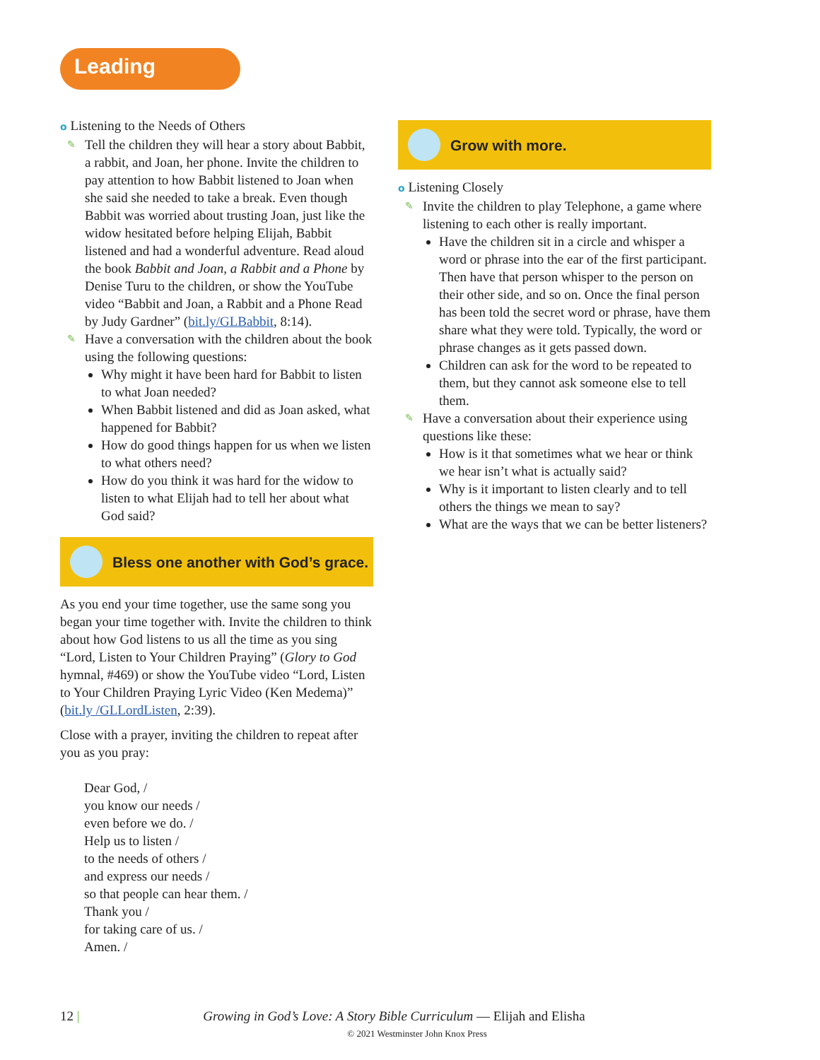Leading
o Listening to the Needs of Others
✎ Tell the children they will hear a story about Babbit, a rabbit, and Joan, her phone. Invite the children to pay attention to how Babbit listened to Joan when she said she needed to take a break. Even though Babbit was worried about trusting Joan, just like the widow hesitated before helping Elijah, Babbit listened and had a wonderful adventure. Read aloud the book Babbit and Joan, a Rabbit and a Phone by Denise Turu to the children, or show the YouTube video “Babbit and Joan, a Rabbit and a Phone Read by Judy Gardner” (bit.ly/GLBabbit, 8:14).
✎ Have a conversation with the children about the book using the following questions:
Why might it have been hard for Babbit to listen to what Joan needed?
When Babbit listened and did as Joan asked, what happened for Babbit?
How do good things happen for us when we listen to what others need?
How do you think it was hard for the widow to listen to what Elijah had to tell her about what God said?
Bless one another with God’s grace.
As you end your time together, use the same song you began your time together with. Invite the children to think about how God listens to us all the time as you sing “Lord, Listen to Your Children Praying” (Glory to God hymnal, #469) or show the YouTube video “Lord, Listen to Your Children Praying Lyric Video (Ken Medema)” (bit.ly /GLLordListen, 2:39).
Close with a prayer, inviting the children to repeat after you as you pray:
Dear God, /
you know our needs /
even before we do. /
Help us to listen /
to the needs of others /
and express our needs /
so that people can hear them. /
Thank you /
for taking care of us. /
Amen. /
Grow with more.
o Listening Closely
✎ Invite the children to play Telephone, a game where listening to each other is really important.
Have the children sit in a circle and whisper a word or phrase into the ear of the first participant. Then have that person whisper to the person on their other side, and so on. Once the final person has been told the secret word or phrase, have them share what they were told. Typically, the word or phrase changes as it gets passed down.
Children can ask for the word to be repeated to them, but they cannot ask someone else to tell them.
✎ Have a conversation about their experience using questions like these:
How is it that sometimes what we hear or think we hear isn’t what is actually said?
Why is it important to listen clearly and to tell others the things we mean to say?
What are the ways that we can be better listeners?
12 | Growing in God’s Love: A Story Bible Curriculum — Elijah and Elisha
© 2021 Westminster John Knox Press